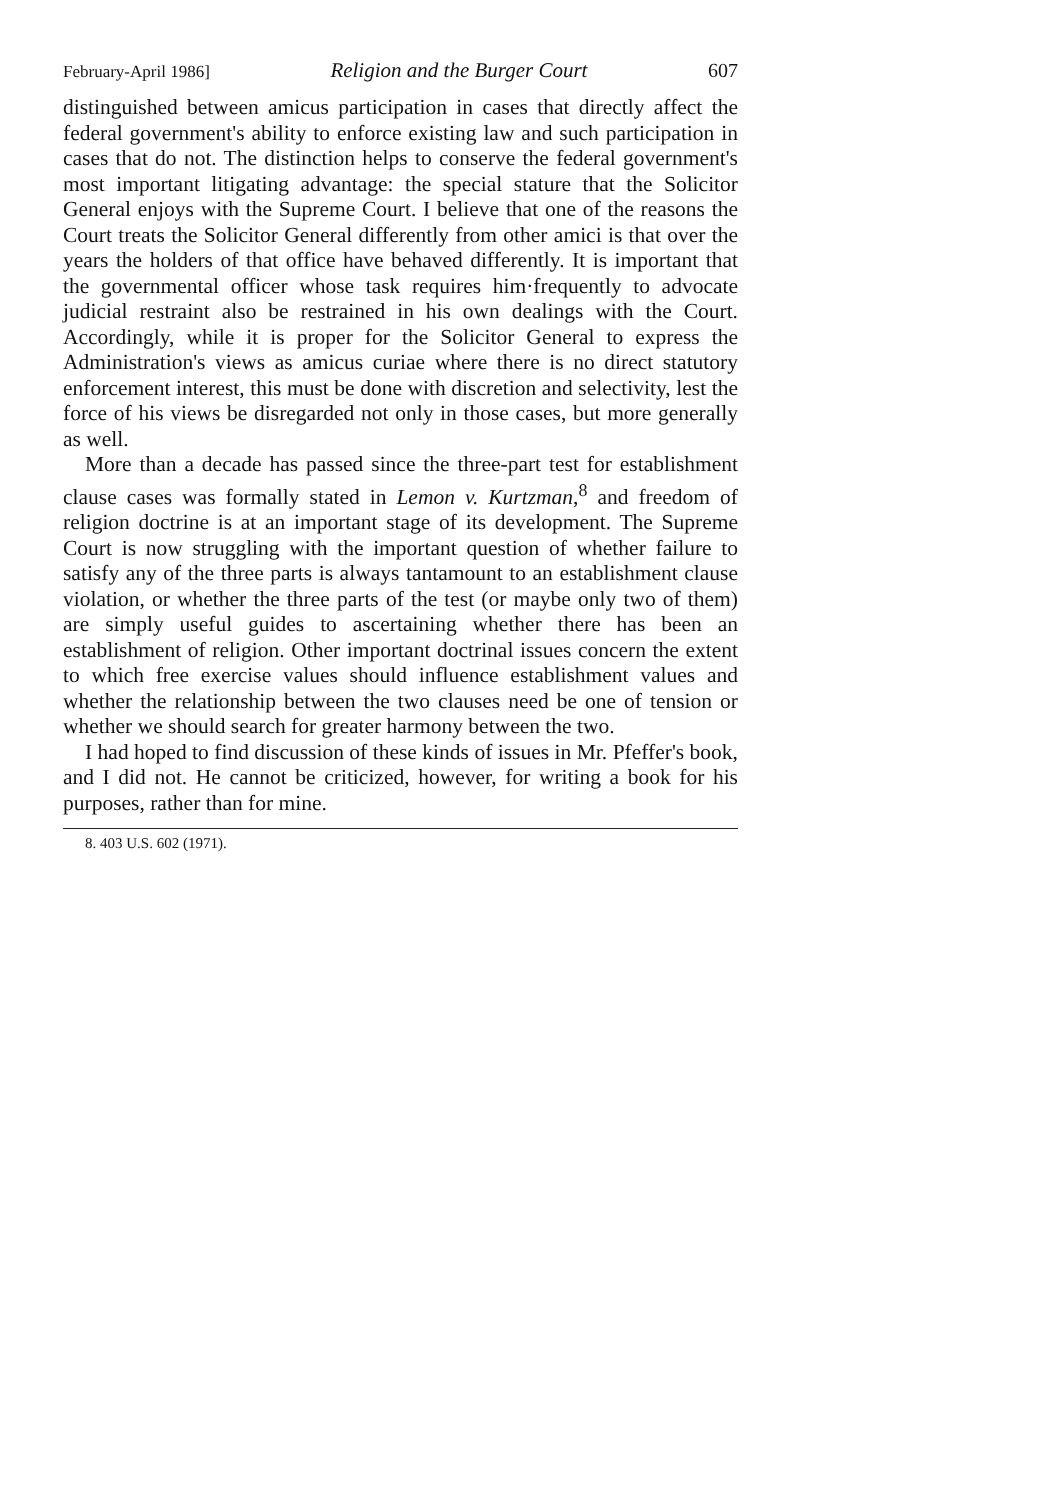February-April 1986] Religion and the Burger Court 607
distinguished between amicus participation in cases that directly affect the federal government's ability to enforce existing law and such participation in cases that do not. The distinction helps to conserve the federal government's most important litigating advantage: the special stature that the Solicitor General enjoys with the Supreme Court. I believe that one of the reasons the Court treats the Solicitor General differently from other amici is that over the years the holders of that office have behaved differently. It is important that the governmental officer whose task requires him·frequently to advocate judicial restraint also be restrained in his own dealings with the Court. Accordingly, while it is proper for the Solicitor General to express the Administration's views as amicus curiae where there is no direct statutory enforcement interest, this must be done with discretion and selectivity, lest the force of his views be disregarded not only in those cases, but more generally as well.
More than a decade has passed since the three-part test for establishment clause cases was formally stated in Lemon v. Kurtzman,<sup>8</sup> and freedom of religion doctrine is at an important stage of its development. The Supreme Court is now struggling with the important question of whether failure to satisfy any of the three parts is always tantamount to an establishment clause violation, or whether the three parts of the test (or maybe only two of them) are simply useful guides to ascertaining whether there has been an establishment of religion. Other important doctrinal issues concern the extent to which free exercise values should influence establishment values and whether the relationship between the two clauses need be one of tension or whether we should search for greater harmony between the two.
I had hoped to find discussion of these kinds of issues in Mr. Pfeffer's book, and I did not. He cannot be criticized, however, for writing a book for his purposes, rather than for mine.
8. 403 U.S. 602 (1971).